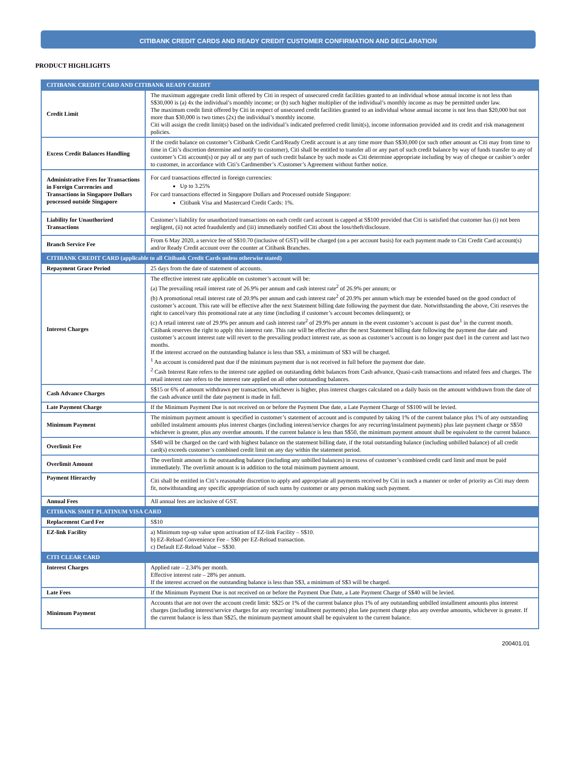CITIBANK CREDIT CARDS AND READY CREDIT CUSTOMER CONFIRMATION AND DECLARATION
PRODUCT HIGHLIGHTS
| CITIBANK CREDIT CARD AND CITIBANK READY CREDIT | |
| --- | --- |
| Credit Limit | The maximum aggregate credit limit offered by Citi in respect of unsecured credit facilities granted to an individual whose annual income is not less than S$30,000 is (a) 4x the individual’s monthly income; or (b) such higher multiplier of the individual’s monthly income as may be permitted under law. The maximum credit limit offered by Citi in respect of unsecured credit facilities granted to an individual whose annual income is not less than $20,000 but not more than $30,000 is two times (2x) the individual’s monthly income. Citi will assign the credit limit(s) based on the individual’s indicated preferred credit limit(s), income information provided and its credit and risk management policies. |
| Excess Credit Balances Handling | If the credit balance on customer’s Citibank Credit Card/Ready Credit account is at any time more than S$30,000 (or such other amount as Citi may from time to time in Citi’s discretion determine and notify to customer), Citi shall be entitled to transfer all or any part of such credit balance by way of funds transfer to any of customer’s Citi account(s) or pay all or any part of such credit balance by such mode as Citi determine appropriate including by way of cheque or cashier’s order to customer, in accordance with Citi’s Cardmember’s /Customer’s Agreement without further notice. |
| Administrative Fees for Transactions in Foreign Currencies and Transactions in Singapore Dollars processed outside Singapore | For card transactions effected in foreign currencies: Up to 3.25% For card transactions effected in Singapore Dollars and Processed outside Singapore: Citibank Visa and Mastercard Credit Cards: 1%. |
| Liability for Unauthorized Transactions | Customer’s liability for unauthorized transactions on each credit card account is capped at S$100 provided that Citi is satisfied that customer has (i) not been negligent, (ii) not acted fraudulently and (iii) immediately notified Citi about the loss/theft/disclosure. |
| Branch Service Fee | From 6 May 2020, a service fee of S$10.70 (inclusive of GST) will be charged (on a per account basis) for each payment made to Citi Credit Card account(s) and/or Ready Credit account over the counter at Citibank Branches. |
| CITIBANK CREDIT CARD (applicable to all Citibank Credit Cards unless otherwise stated) | |
| Repayment Grace Period | 25 days from the date of statement of accounts. |
| Interest Charges | The effective interest rate applicable on customer’s account will be: (a) The prevailing retail interest rate of 26.9% per annum and cash interest rate<sup>2</sup> of 26.9% per annum; or (b) A promotional retail interest rate of 20.9% per annum and cash interest rate<sup>2</sup> of 20.9% per annum which may be extended based on the good conduct of customer’s account. This rate will be effective after the next Statement billing date following the payment due date. Notwithstanding the above, Citi reserves the right to cancel/vary this promotional rate at any time (including if customer’s account becomes delinquent); or (c) A retail interest rate of 29.9% per annum and cash interest rate<sup>2</sup> of 29.9% per annum in the event customer’s account is past due<sup>1</sup> in the current month. Citibank reserves the right to apply this interest rate. This rate will be effective after the next Statement billing date following the payment due date and customer’s account interest rate will revert to the prevailing product interest rate, as soon as customer’s account is no longer past due1 in the current and last two months. If the interest accrued on the outstanding balance is less than S$3, a minimum of S$3 will be charged. <sup>1</sup> An account is considered past due if the minimum payment due is not received in full before the payment due date. <sup>2</sup> Cash Interest Rate refers to the interest rate applied on outstanding debit balances from Cash advance, Quasi-cash transactions and related fees and charges. The retail interest rate refers to the interest rate applied on all other outstanding balances. |
| Cash Advance Charges | S$15 or 6% of amount withdrawn per transaction, whichever is higher, plus interest charges calculated on a daily basis on the amount withdrawn from the date of the cash advance until the date payment is made in full. |
| Late Payment Charge | If the Minimum Payment Due is not received on or before the Payment Due date, a Late Payment Charge of S$100 will be levied. |
| Minimum Payment | The minimum payment amount is specified in customer’s statement of account and is computed by taking 1% of the current balance plus 1% of any outstanding unbilled instalment amounts plus interest charges (including interest/service charges for any recurring/instalment payments) plus late payment charge or S$50 whichever is greater, plus any overdue amounts. If the current balance is less than S$50, the minimum payment amount shall be equivalent to the current balance. |
| Overlimit Fee | S$40 will be charged on the card with highest balance on the statement billing date, if the total outstanding balance (including unbilled balance) of all credit card(s) exceeds customer’s combined credit limit on any day within the statement period. |
| Overlimit Amount | The overlimit amount is the outstanding balance (including any unbilled balances) in excess of customer’s combined credit card limit and must be paid immediately. The overlimit amount is in addition to the total minimum payment amount. |
| Payment Hierarchy | Citi shall be entitled in Citi’s reasonable discretion to apply and appropriate all payments received by Citi in such a manner or order of priority as Citi may deem fit, notwithstanding any specific appropriation of such sums by customer or any person making such payment. |
| Annual Fees | All annual fees are inclusive of GST. |
| CITIBANK SMRT PLATINUM VISA CARD | |
| Replacement Card Fee | S$10 |
| EZ-link Facility | a) Minimum top-up value upon activation of EZ-link Facility – S$10. b) EZ-Reload Convenience Fee – S$0 per EZ-Reload transaction. c) Default EZ-Reload Value – S$30. |
| CITI CLEAR CARD | |
| Interest Charges | Applied rate – 2.34% per month. Effective interest rate – 28% per annum. If the interest accrued on the outstanding balance is less than S$3, a minimum of S$3 will be charged. |
| Late Fees | If the Minimum Payment Due is not received on or before the Payment Due Date, a Late Payment Charge of S$40 will be levied. |
| Minimum Payment | Accounts that are not over the account credit limit: S$25 or 1% of the current balance plus 1% of any outstanding unbilled installment amounts plus interest charges (including interest/service charges for any recurring/ installment payments) plus late payment charge plus any overdue amounts, whichever is greater. If the current balance is less than S$25, the minimum payment amount shall be equivalent to the current balance. |
200401.01